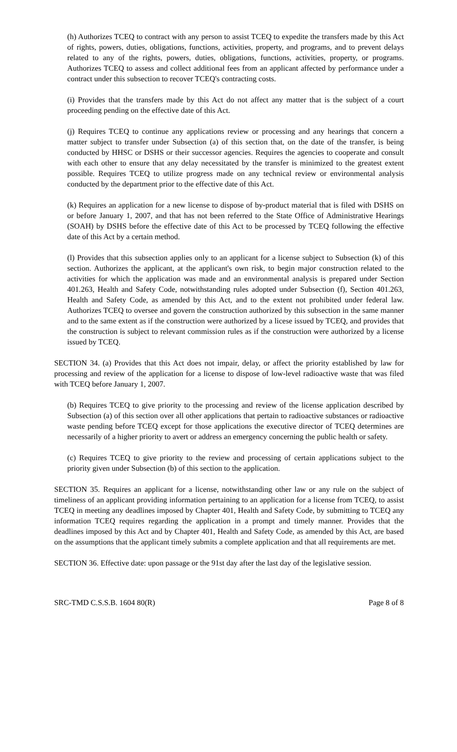(h) Authorizes TCEQ to contract with any person to assist TCEQ to expedite the transfers made by this Act of rights, powers, duties, obligations, functions, activities, property, and programs, and to prevent delays related to any of the rights, powers, duties, obligations, functions, activities, property, or programs. Authorizes TCEQ to assess and collect additional fees from an applicant affected by performance under a contract under this subsection to recover TCEQ's contracting costs.
(i) Provides that the transfers made by this Act do not affect any matter that is the subject of a court proceeding pending on the effective date of this Act.
(j) Requires TCEQ to continue any applications review or processing and any hearings that concern a matter subject to transfer under Subsection (a) of this section that, on the date of the transfer, is being conducted by HHSC or DSHS or their successor agencies. Requires the agencies to cooperate and consult with each other to ensure that any delay necessitated by the transfer is minimized to the greatest extent possible. Requires TCEQ to utilize progress made on any technical review or environmental analysis conducted by the department prior to the effective date of this Act.
(k) Requires an application for a new license to dispose of by-product material that is filed with DSHS on or before January 1, 2007, and that has not been referred to the State Office of Administrative Hearings (SOAH) by DSHS before the effective date of this Act to be processed by TCEQ following the effective date of this Act by a certain method.
(l) Provides that this subsection applies only to an applicant for a license subject to Subsection (k) of this section. Authorizes the applicant, at the applicant's own risk, to begin major construction related to the activities for which the application was made and an environmental analysis is prepared under Section 401.263, Health and Safety Code, notwithstanding rules adopted under Subsection (f), Section 401.263, Health and Safety Code, as amended by this Act, and to the extent not prohibited under federal law. Authorizes TCEQ to oversee and govern the construction authorized by this subsection in the same manner and to the same extent as if the construction were authorized by a licese issued by TCEQ, and provides that the construction is subject to relevant commission rules as if the construction were authorized by a license issued by TCEQ.
SECTION 34. (a) Provides that this Act does not impair, delay, or affect the priority established by law for processing and review of the application for a license to dispose of low-level radioactive waste that was filed with TCEQ before January 1, 2007.
(b) Requires TCEQ to give priority to the processing and review of the license application described by Subsection (a) of this section over all other applications that pertain to radioactive substances or radioactive waste pending before TCEQ except for those applications the executive director of TCEQ determines are necessarily of a higher priority to avert or address an emergency concerning the public health or safety.
(c) Requires TCEQ to give priority to the review and processing of certain applications subject to the priority given under Subsection (b) of this section to the application.
SECTION 35. Requires an applicant for a license, notwithstanding other law or any rule on the subject of timeliness of an applicant providing information pertaining to an application for a license from TCEQ, to assist TCEQ in meeting any deadlines imposed by Chapter 401, Health and Safety Code, by submitting to TCEQ any information TCEQ requires regarding the application in a prompt and timely manner. Provides that the deadlines imposed by this Act and by Chapter 401, Health and Safety Code, as amended by this Act, are based on the assumptions that the applicant timely submits a complete application and that all requirements are met.
SECTION 36. Effective date: upon passage or the 91st day after the last day of the legislative session.
SRC-TMD C.S.S.B. 1604 80(R) Page 8 of 8